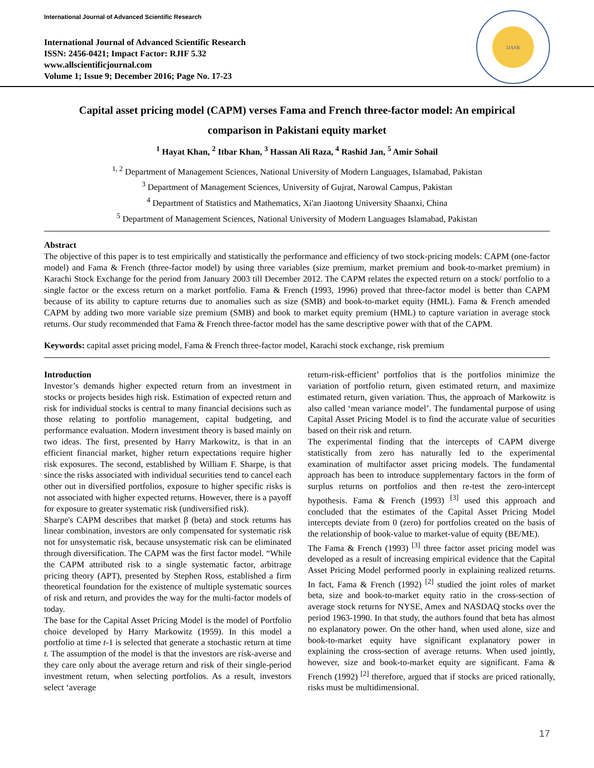International Journal of Advanced Scientific Research
International Journal of Advanced Scientific Research
ISSN: 2456-0421; Impact Factor: RJIF 5.32
www.allscientificjournal.com
Volume 1; Issue 9; December 2016; Page No. 17-23
IJASR
Capital asset pricing model (CAPM) verses Fama and French three-factor model: An empirical comparison in Pakistani equity market
<sup>1</sup> Hayat Khan, <sup>2</sup> Itbar Khan, <sup>3</sup> Hassan Ali Raza, <sup>4</sup> Rashid Jan, <sup>5</sup> Amir Sohail
<sup>1, 2</sup> Department of Management Sciences, National University of Modern Languages, Islamabad, Pakistan
<sup>3</sup> Department of Management Sciences, University of Gujrat, Narowal Campus, Pakistan
<sup>4</sup> Department of Statistics and Mathematics, Xi'an Jiaotong University Shaanxi, China
<sup>5</sup> Department of Management Sciences, National University of Modern Languages Islamabad, Pakistan
Abstract
The objective of this paper is to test empirically and statistically the performance and efficiency of two stock-pricing models: CAPM (one-factor model) and Fama & French (three-factor model) by using three variables (size premium, market premium and book-to-market premium) in Karachi Stock Exchange for the period from January 2003 till December 2012. The CAPM relates the expected return on a stock/ portfolio to a single factor or the excess return on a market portfolio. Fama & French (1993, 1996) proved that three-factor model is better than CAPM because of its ability to capture returns due to anomalies such as size (SMB) and book-to-market equity (HML). Fama & French amended CAPM by adding two more variable size premium (SMB) and book to market equity premium (HML) to capture variation in average stock returns. Our study recommended that Fama & French three-factor model has the same descriptive power with that of the CAPM.
Keywords: capital asset pricing model, Fama & French three-factor model, Karachi stock exchange, risk premium
Introduction
Investor’s demands higher expected return from an investment in stocks or projects besides high risk. Estimation of expected return and risk for individual stocks is central to many financial decisions such as those relating to portfolio management, capital budgeting, and performance evaluation. Modern investment theory is based mainly on two ideas. The first, presented by Harry Markowitz, is that in an efficient financial market, higher return expectations require higher risk exposures. The second, established by William F. Sharpe, is that since the risks associated with individual securities tend to cancel each other out in diversified portfolios, exposure to higher specific risks is not associated with higher expected returns. However, there is a payoff for exposure to greater systematic risk (undiversified risk).
Sharpe's CAPM describes that market β (beta) and stock returns has linear combination, investors are only compensated for systematic risk not for unsystematic risk, because unsystematic risk can be eliminated through diversification. The CAPM was the first factor model. “While the CAPM attributed risk to a single systematic factor, arbitrage pricing theory (APT), presented by Stephen Ross, established a firm theoretical foundation for the existence of multiple systematic sources of risk and return, and provides the way for the multi-factor models of today.
The base for the Capital Asset Pricing Model is the model of Portfolio choice developed by Harry Markowitz (1959). In this model a portfolio at time t-1 is selected that generate a stochastic return at time t. The assumption of the model is that the investors are risk-averse and they care only about the average return and risk of their single-period investment return, when selecting portfolios. As a result, investors select ‘average
return-risk-efficient’ portfolios that is the portfolios minimize the variation of portfolio return, given estimated return, and maximize estimated return, given variation. Thus, the approach of Markowitz is also called ‘mean variance model’. The fundamental purpose of using Capital Asset Pricing Model is to find the accurate value of securities based on their risk and return.
The experimental finding that the intercepts of CAPM diverge statistically from zero has naturally led to the experimental examination of multifactor asset pricing models. The fundamental approach has been to introduce supplementary factors in the form of surplus returns on portfolios and then re-test the zero-intercept hypothesis. Fama & French (1993) <sup>[3]</sup> used this approach and concluded that the estimates of the Capital Asset Pricing Model intercepts deviate from 0 (zero) for portfolios created on the basis of the relationship of book-value to market-value of equity (BE/ME).
The Fama & French (1993) <sup>[3]</sup> three factor asset pricing model was developed as a result of increasing empirical evidence that the Capital Asset Pricing Model performed poorly in explaining realized returns. In fact, Fama & French (1992) <sup>[2]</sup> studied the joint roles of market beta, size and book-to-market equity ratio in the cross-section of average stock returns for NYSE, Amex and NASDAQ stocks over the period 1963-1990. In that study, the authors found that beta has almost no explanatory power. On the other hand, when used alone, size and book-to-market equity have significant explanatory power in explaining the cross-section of average returns. When used jointly, however, size and book-to-market equity are significant. Fama & French (1992) <sup>[2]</sup> therefore, argued that if stocks are priced rationally, risks must be multidimensional.
17